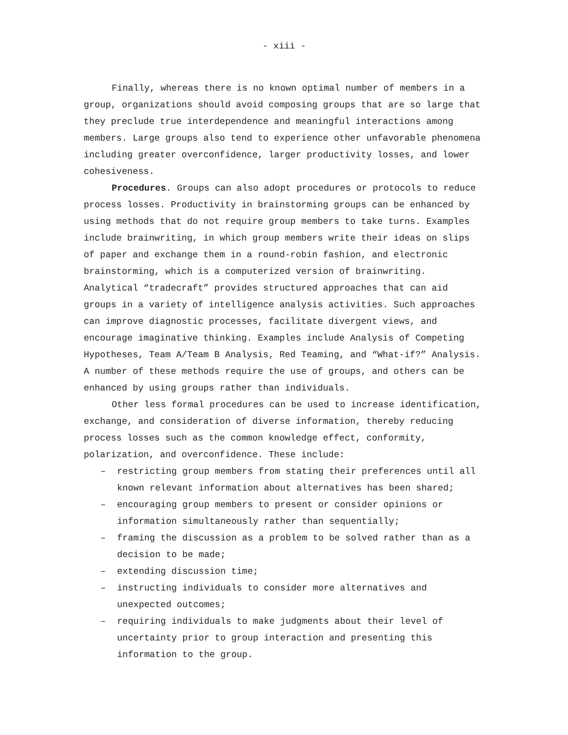- xiii -
Finally, whereas there is no known optimal number of members in a group, organizations should avoid composing groups that are so large that they preclude true interdependence and meaningful interactions among members. Large groups also tend to experience other unfavorable phenomena including greater overconfidence, larger productivity losses, and lower cohesiveness.
Procedures. Groups can also adopt procedures or protocols to reduce process losses. Productivity in brainstorming groups can be enhanced by using methods that do not require group members to take turns. Examples include brainwriting, in which group members write their ideas on slips of paper and exchange them in a round-robin fashion, and electronic brainstorming, which is a computerized version of brainwriting. Analytical “tradecraft” provides structured approaches that can aid groups in a variety of intelligence analysis activities. Such approaches can improve diagnostic processes, facilitate divergent views, and encourage imaginative thinking. Examples include Analysis of Competing Hypotheses, Team A/Team B Analysis, Red Teaming, and “What-if?” Analysis. A number of these methods require the use of groups, and others can be enhanced by using groups rather than individuals.
Other less formal procedures can be used to increase identification, exchange, and consideration of diverse information, thereby reducing process losses such as the common knowledge effect, conformity, polarization, and overconfidence. These include:
– restricting group members from stating their preferences until all known relevant information about alternatives has been shared;
– encouraging group members to present or consider opinions or information simultaneously rather than sequentially;
– framing the discussion as a problem to be solved rather than as a decision to be made;
– extending discussion time;
– instructing individuals to consider more alternatives and unexpected outcomes;
– requiring individuals to make judgments about their level of uncertainty prior to group interaction and presenting this information to the group.